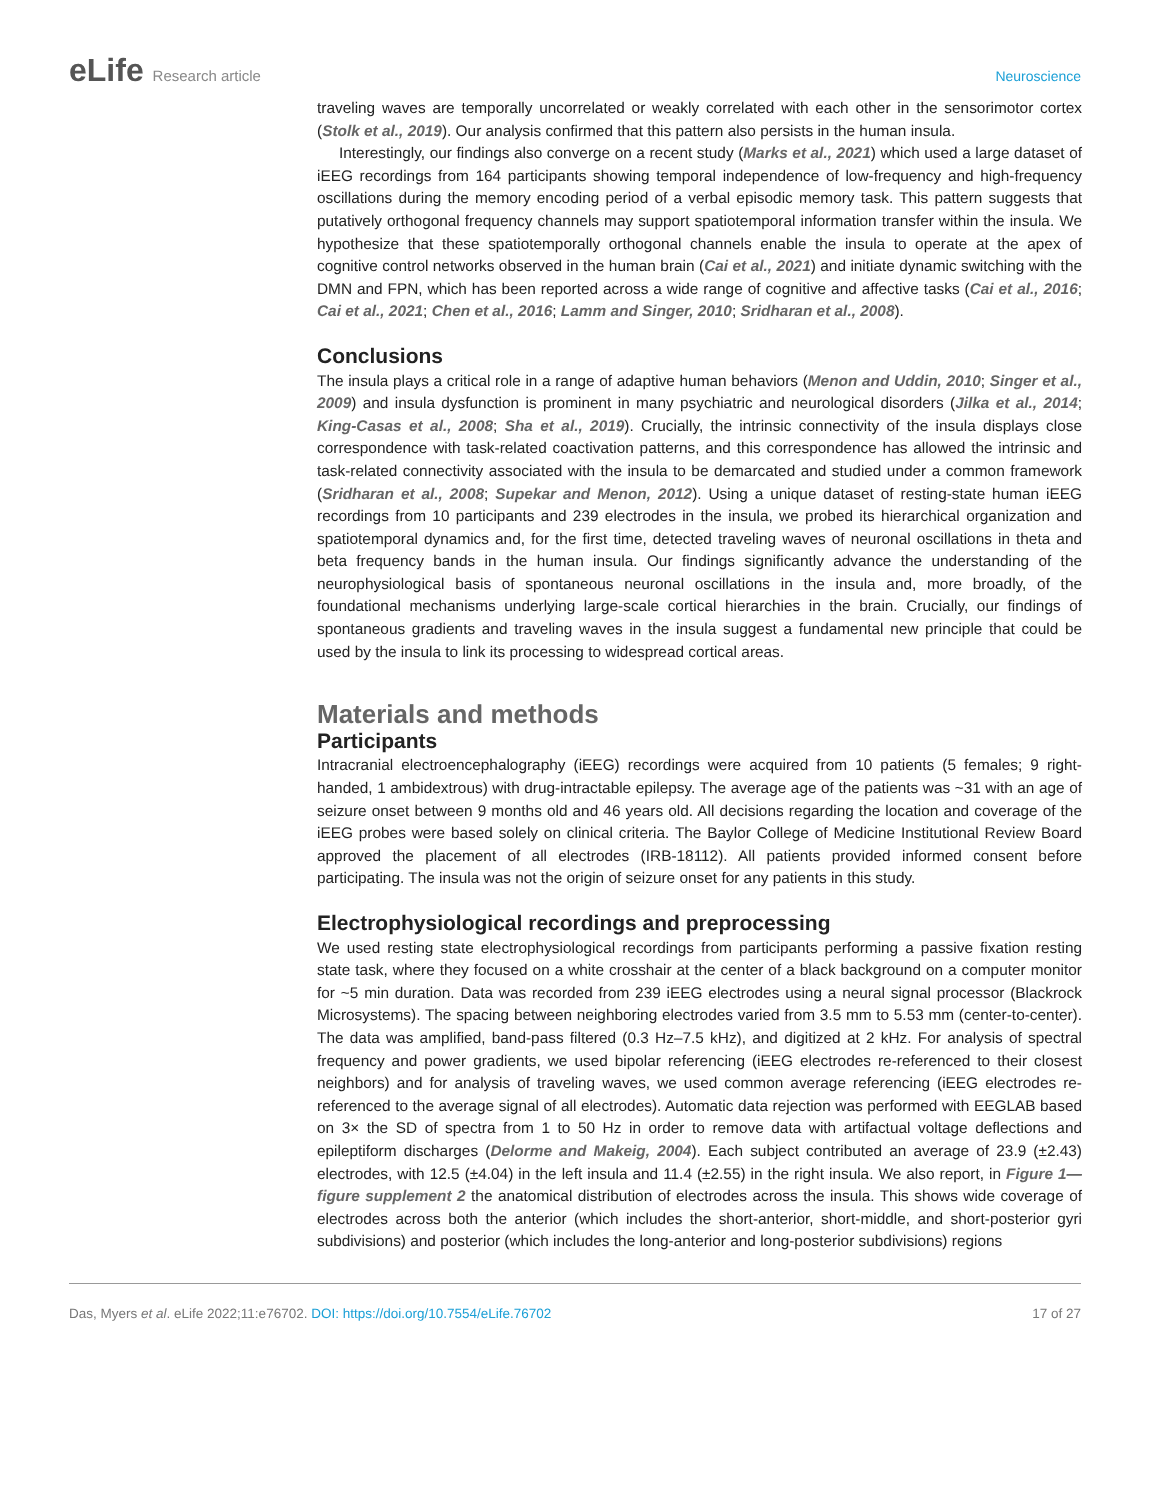eLife Research article Neuroscience
traveling waves are temporally uncorrelated or weakly correlated with each other in the sensorimotor cortex (Stolk et al., 2019). Our analysis confirmed that this pattern also persists in the human insula.
Interestingly, our findings also converge on a recent study (Marks et al., 2021) which used a large dataset of iEEG recordings from 164 participants showing temporal independence of low-frequency and high-frequency oscillations during the memory encoding period of a verbal episodic memory task. This pattern suggests that putatively orthogonal frequency channels may support spatiotemporal information transfer within the insula. We hypothesize that these spatiotemporally orthogonal channels enable the insula to operate at the apex of cognitive control networks observed in the human brain (Cai et al., 2021) and initiate dynamic switching with the DMN and FPN, which has been reported across a wide range of cognitive and affective tasks (Cai et al., 2016; Cai et al., 2021; Chen et al., 2016; Lamm and Singer, 2010; Sridharan et al., 2008).
Conclusions
The insula plays a critical role in a range of adaptive human behaviors (Menon and Uddin, 2010; Singer et al., 2009) and insula dysfunction is prominent in many psychiatric and neurological disorders (Jilka et al., 2014; King-Casas et al., 2008; Sha et al., 2019). Crucially, the intrinsic connectivity of the insula displays close correspondence with task-related coactivation patterns, and this correspondence has allowed the intrinsic and task-related connectivity associated with the insula to be demarcated and studied under a common framework (Sridharan et al., 2008; Supekar and Menon, 2012). Using a unique dataset of resting-state human iEEG recordings from 10 participants and 239 electrodes in the insula, we probed its hierarchical organization and spatiotemporal dynamics and, for the first time, detected traveling waves of neuronal oscillations in theta and beta frequency bands in the human insula. Our findings significantly advance the understanding of the neurophysiological basis of spontaneous neuronal oscillations in the insula and, more broadly, of the foundational mechanisms underlying large-scale cortical hierarchies in the brain. Crucially, our findings of spontaneous gradients and traveling waves in the insula suggest a fundamental new principle that could be used by the insula to link its processing to widespread cortical areas.
Materials and methods
Participants
Intracranial electroencephalography (iEEG) recordings were acquired from 10 patients (5 females; 9 right-handed, 1 ambidextrous) with drug-intractable epilepsy. The average age of the patients was ~31 with an age of seizure onset between 9 months old and 46 years old. All decisions regarding the location and coverage of the iEEG probes were based solely on clinical criteria. The Baylor College of Medicine Institutional Review Board approved the placement of all electrodes (IRB-18112). All patients provided informed consent before participating. The insula was not the origin of seizure onset for any patients in this study.
Electrophysiological recordings and preprocessing
We used resting state electrophysiological recordings from participants performing a passive fixation resting state task, where they focused on a white crosshair at the center of a black background on a computer monitor for ~5 min duration. Data was recorded from 239 iEEG electrodes using a neural signal processor (Blackrock Microsystems). The spacing between neighboring electrodes varied from 3.5 mm to 5.53 mm (center-to-center). The data was amplified, band-pass filtered (0.3 Hz–7.5 kHz), and digitized at 2 kHz. For analysis of spectral frequency and power gradients, we used bipolar referencing (iEEG electrodes re-referenced to their closest neighbors) and for analysis of traveling waves, we used common average referencing (iEEG electrodes re-referenced to the average signal of all electrodes). Automatic data rejection was performed with EEGLAB based on 3× the SD of spectra from 1 to 50 Hz in order to remove data with artifactual voltage deflections and epileptiform discharges (Delorme and Makeig, 2004). Each subject contributed an average of 23.9 (±2.43) electrodes, with 12.5 (±4.04) in the left insula and 11.4 (±2.55) in the right insula. We also report, in Figure 1—figure supplement 2 the anatomical distribution of electrodes across the insula. This shows wide coverage of electrodes across both the anterior (which includes the short-anterior, short-middle, and short-posterior gyri subdivisions) and posterior (which includes the long-anterior and long-posterior subdivisions) regions
Das, Myers et al. eLife 2022;11:e76702. DOI: https://doi.org/10.7554/eLife.76702
17 of 27